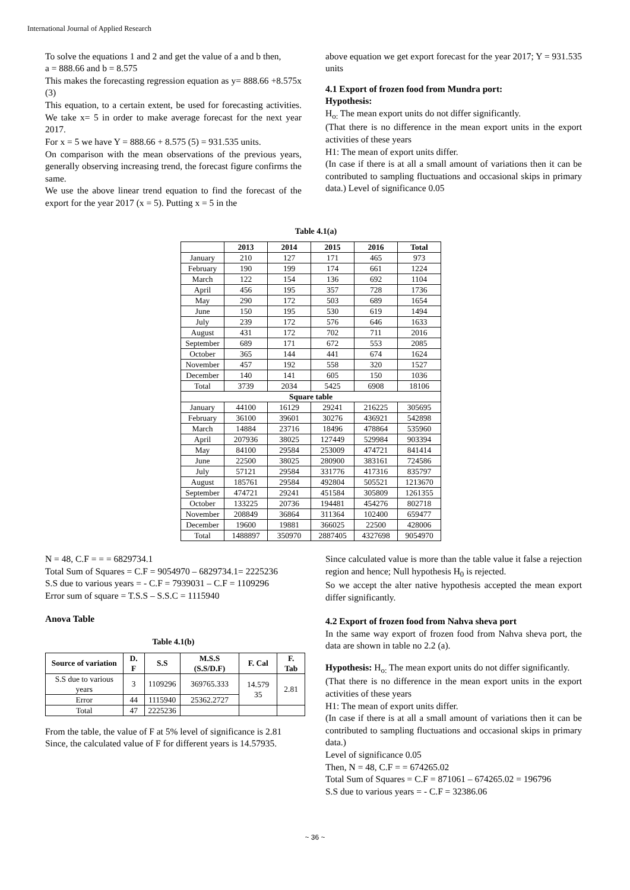International Journal of Applied Research
To solve the equations 1 and 2 and get the value of a and b then,
a = 888.66 and b = 8.575
This makes the forecasting regression equation as y= 888.66 +8.575x (3)
This equation, to a certain extent, be used for forecasting activities. We take x= 5 in order to make average forecast for the next year 2017.
For x = 5 we have Y = 888.66 + 8.575 (5) = 931.535 units.
On comparison with the mean observations of the previous years, generally observing increasing trend, the forecast figure confirms the same.
We use the above linear trend equation to find the forecast of the export for the year 2017 (x = 5). Putting x = 5 in the
above equation we get export forecast for the year 2017; Y = 931.535 units
4.1 Export of frozen food from Mundra port:
Hypothesis:
H<sub>o:</sub> The mean export units do not differ significantly.
(That there is no difference in the mean export units in the export activities of these years
H1: The mean of export units differ.
(In case if there is at all a small amount of variations then it can be contributed to sampling fluctuations and occasional skips in primary data.) Level of significance 0.05
Table 4.1(a)
| | 2013 | 2014 | 2015 | 2016 | Total |
| --- | --- | --- | --- | --- | --- |
| January | 210 | 127 | 171 | 465 | 973 |
| February | 190 | 199 | 174 | 661 | 1224 |
| March | 122 | 154 | 136 | 692 | 1104 |
| April | 456 | 195 | 357 | 728 | 1736 |
| May | 290 | 172 | 503 | 689 | 1654 |
| June | 150 | 195 | 530 | 619 | 1494 |
| July | 239 | 172 | 576 | 646 | 1633 |
| August | 431 | 172 | 702 | 711 | 2016 |
| September | 689 | 171 | 672 | 553 | 2085 |
| October | 365 | 144 | 441 | 674 | 1624 |
| November | 457 | 192 | 558 | 320 | 1527 |
| December | 140 | 141 | 605 | 150 | 1036 |
| Total | 3739 | 2034 | 5425 | 6908 | 18106 |
| Square table | | | | | |
| January | 44100 | 16129 | 29241 | 216225 | 305695 |
| February | 36100 | 39601 | 30276 | 436921 | 542898 |
| March | 14884 | 23716 | 18496 | 478864 | 535960 |
| April | 207936 | 38025 | 127449 | 529984 | 903394 |
| May | 84100 | 29584 | 253009 | 474721 | 841414 |
| June | 22500 | 38025 | 280900 | 383161 | 724586 |
| July | 57121 | 29584 | 331776 | 417316 | 835797 |
| August | 185761 | 29584 | 492804 | 505521 | 1213670 |
| September | 474721 | 29241 | 451584 | 305809 | 1261355 |
| October | 133225 | 20736 | 194481 | 454276 | 802718 |
| November | 208849 | 36864 | 311364 | 102400 | 659477 |
| December | 19600 | 19881 | 366025 | 22500 | 428006 |
| Total | 1488897 | 350970 | 2887405 | 4327698 | 9054970 |
N = 48, C.F = = = 6829734.1
Total Sum of Squares = C.F = 9054970 – 6829734.1= 2225236
S.S due to various years = - C.F = 7939031 – C.F = 1109296
Error sum of square = T.S.S – S.S.C = 1115940
Anova Table
Table 4.1(b)
| Source of variation | D. F | S.S | M.S.S (S.S/D.F) | F. Cal | F. Tab |
| --- | --- | --- | --- | --- | --- |
| S.S due to various years | 3 | 1109296 | 369765.333 | 14.579 35 | 2.81 |
| Error | 44 | 1115940 | 25362.2727 | | |
| Total | 47 | 2225236 | | | |
From the table, the value of F at 5% level of significance is 2.81
Since, the calculated value of F for different years is 14.57935.
Since calculated value is more than the table value it false a rejection region and hence; Null hypothesis H<sub>0</sub> is rejected.
So we accept the alter native hypothesis accepted the mean export differ significantly.
4.2 Export of frozen food from Nahva sheva port
In the same way export of frozen food from Nahva sheva port, the data are shown in table no 2.2 (a).
Hypothesis: H<sub>o:</sub> The mean export units do not differ significantly.
(That there is no difference in the mean export units in the export activities of these years
H1: The mean of export units differ.
(In case if there is at all a small amount of variations then it can be contributed to sampling fluctuations and occasional skips in primary data.)
Level of significance 0.05
Then, N = 48, C.F = = 674265.02
Total Sum of Squares = C.F = 871061 – 674265.02 = 196796
S.S due to various years = - C.F = 32386.06
~ 36 ~